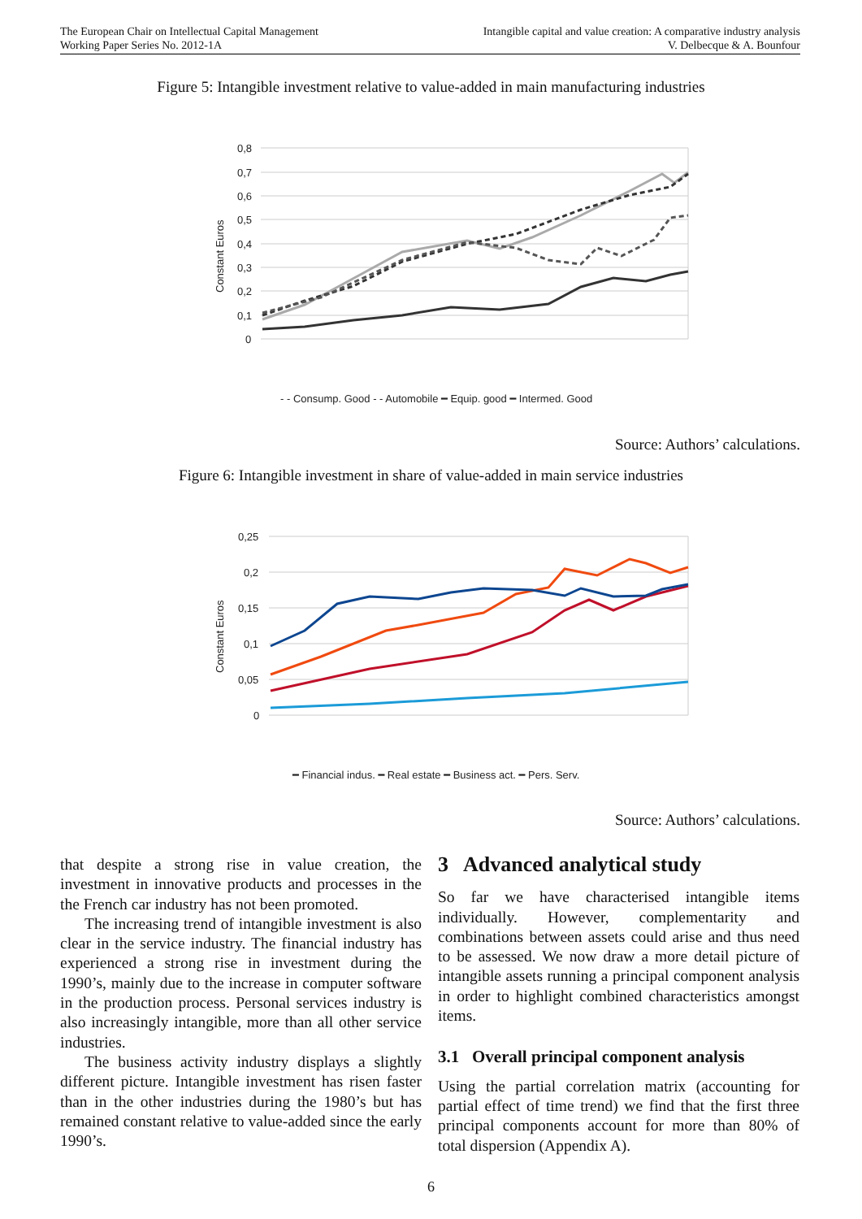The European Chair on Intellectual Capital Management
Working Paper Series No. 2012-1A
Intangible capital and value creation: A comparative industry analysis
V. Delbecque & A. Bounfour
Figure 5: Intangible investment relative to value-added in main manufacturing industries
0,8
0,7
0,6
0,5
0,4
0,3
0,2
0,1
0
Constant Euros
- - Consump. Good - - Automobile ━ Equip. good ━ Intermed. Good
Source: Authors’ calculations.
Figure 6: Intangible investment in share of value-added in main service industries
0,25
0,2
0,15
0,1
0,05
0
Constant Euros
━ Financial indus. ━ Real estate ━ Business act. ━ Pers. Serv.
Source: Authors’ calculations.
that despite a strong rise in value creation, the investment in innovative products and processes in the the French car industry has not been promoted.
The increasing trend of intangible investment is also clear in the service industry. The financial industry has experienced a strong rise in investment during the 1990’s, mainly due to the increase in computer software in the production process. Personal services industry is also increasingly intangible, more than all other service industries.
The business activity industry displays a slightly different picture. Intangible investment has risen faster than in the other industries during the 1980’s but has remained constant relative to value-added since the early 1990’s.
3 Advanced analytical study
So far we have characterised intangible items individually. However, complementarity and combinations between assets could arise and thus need to be assessed. We now draw a more detail picture of intangible assets running a principal component analysis in order to highlight combined characteristics amongst items.
3.1 Overall principal component analysis
Using the partial correlation matrix (accounting for partial effect of time trend) we find that the first three principal components account for more than 80% of total dispersion (Appendix A).
6